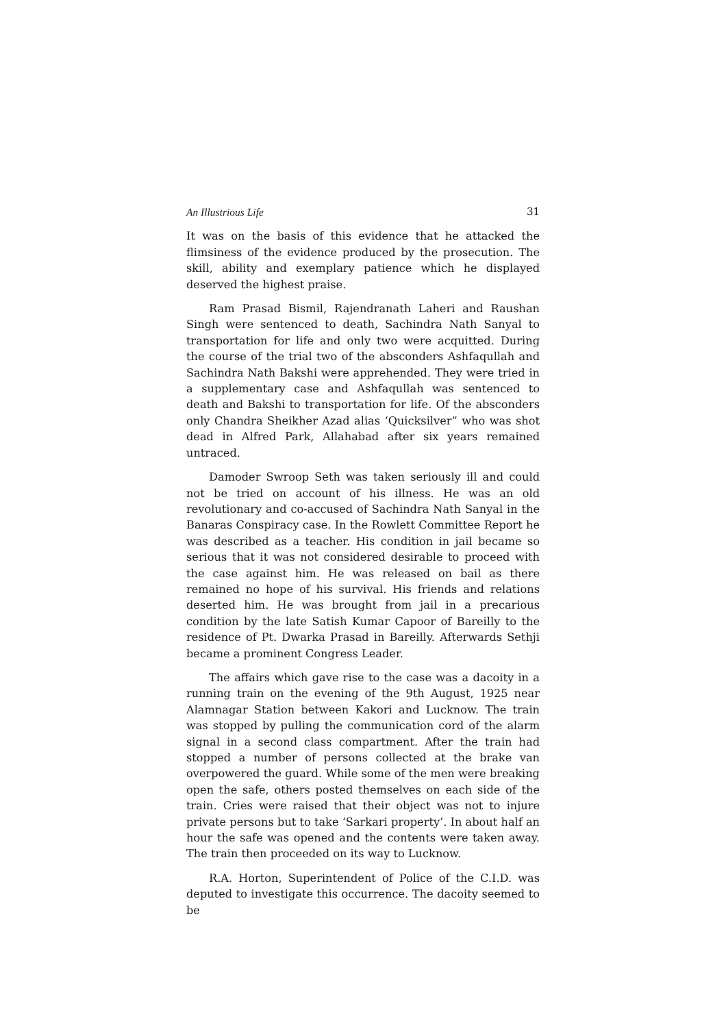An Illustrious Life 31
It was on the basis of this evidence that he attacked the flimsiness of the evidence produced by the prosecution. The skill, ability and exemplary patience which he displayed deserved the highest praise.
Ram Prasad Bismil, Rajendranath Laheri and Raushan Singh were sentenced to death, Sachindra Nath Sanyal to transportation for life and only two were acquitted. During the course of the trial two of the absconders Ashfaqullah and Sachindra Nath Bakshi were apprehended. They were tried in a supplementary case and Ashfaqullah was sentenced to death and Bakshi to transportation for life. Of the absconders only Chandra Sheikher Azad alias ‘Quicksilver” who was shot dead in Alfred Park, Allahabad after six years remained untraced.
Damoder Swroop Seth was taken seriously ill and could not be tried on account of his illness. He was an old revolutionary and co-accused of Sachindra Nath Sanyal in the Banaras Conspiracy case. In the Rowlett Committee Report he was described as a teacher. His condition in jail became so serious that it was not considered desirable to proceed with the case against him. He was released on bail as there remained no hope of his survival. His friends and relations deserted him. He was brought from jail in a precarious condition by the late Satish Kumar Capoor of Bareilly to the residence of Pt. Dwarka Prasad in Bareilly. Afterwards Sethji became a prominent Congress Leader.
The affairs which gave rise to the case was a dacoity in a running train on the evening of the 9th August, 1925 near Alamnagar Station between Kakori and Lucknow. The train was stopped by pulling the communication cord of the alarm signal in a second class compartment. After the train had stopped a number of persons collected at the brake van overpowered the guard. While some of the men were breaking open the safe, others posted themselves on each side of the train. Cries were raised that their object was not to injure private persons but to take ‘Sarkari property’. In about half an hour the safe was opened and the contents were taken away. The train then proceeded on its way to Lucknow.
R.A. Horton, Superintendent of Police of the C.I.D. was deputed to investigate this occurrence. The dacoity seemed to be